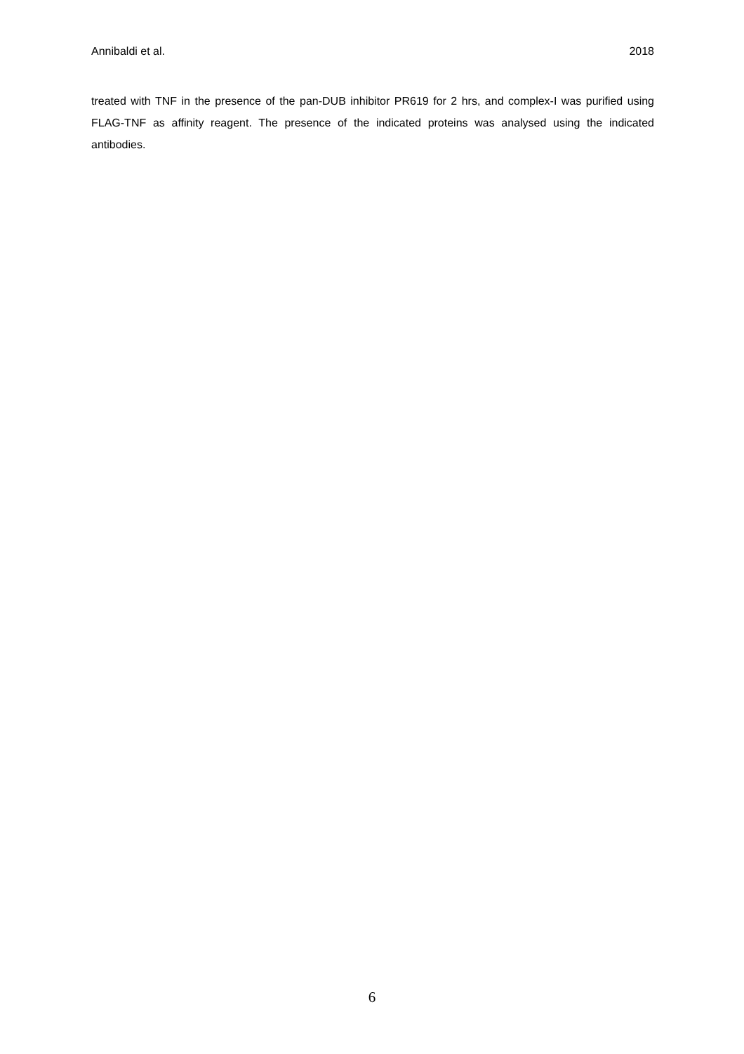Annibaldi et al. 2018
treated with TNF in the presence of the pan-DUB inhibitor PR619 for 2 hrs, and complex-I was purified using FLAG-TNF as affinity reagent. The presence of the indicated proteins was analysed using the indicated antibodies.
6